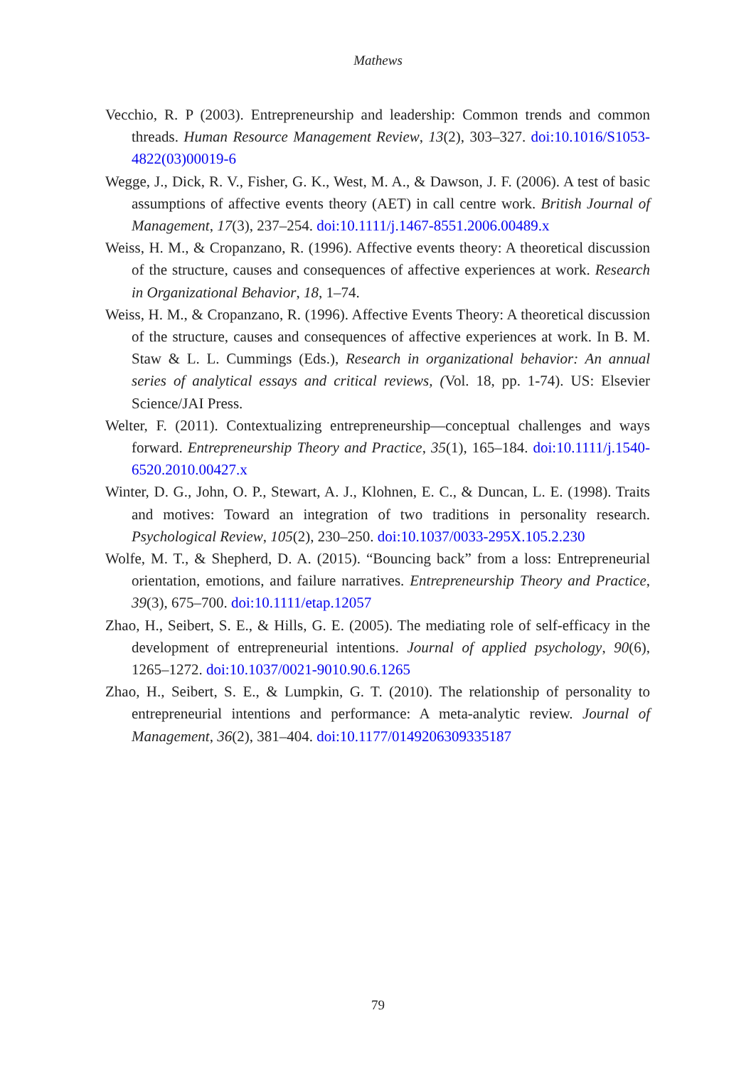Mathews
Vecchio, R. P (2003). Entrepreneurship and leadership: Common trends and common threads. Human Resource Management Review, 13(2), 303–327. doi:10.1016/S1053-4822(03)00019-6
Wegge, J., Dick, R. V., Fisher, G. K., West, M. A., & Dawson, J. F. (2006). A test of basic assumptions of affective events theory (AET) in call centre work. British Journal of Management, 17(3), 237–254. doi:10.1111/j.1467-8551.2006.00489.x
Weiss, H. M., & Cropanzano, R. (1996). Affective events theory: A theoretical discussion of the structure, causes and consequences of affective experiences at work. Research in Organizational Behavior, 18, 1–74.
Weiss, H. M., & Cropanzano, R. (1996). Affective Events Theory: A theoretical discussion of the structure, causes and consequences of affective experiences at work. In B. M. Staw & L. L. Cummings (Eds.), Research in organizational behavior: An annual series of analytical essays and critical reviews, (Vol. 18, pp. 1-74). US: Elsevier Science/JAI Press.
Welter, F. (2011). Contextualizing entrepreneurship—conceptual challenges and ways forward. Entrepreneurship Theory and Practice, 35(1), 165–184. doi:10.1111/j.1540-6520.2010.00427.x
Winter, D. G., John, O. P., Stewart, A. J., Klohnen, E. C., & Duncan, L. E. (1998). Traits and motives: Toward an integration of two traditions in personality research. Psychological Review, 105(2), 230–250. doi:10.1037/0033-295X.105.2.230
Wolfe, M. T., & Shepherd, D. A. (2015). “Bouncing back” from a loss: Entrepreneurial orientation, emotions, and failure narratives. Entrepreneurship Theory and Practice, 39(3), 675–700. doi:10.1111/etap.12057
Zhao, H., Seibert, S. E., & Hills, G. E. (2005). The mediating role of self-efficacy in the development of entrepreneurial intentions. Journal of applied psychology, 90(6), 1265–1272. doi:10.1037/0021-9010.90.6.1265
Zhao, H., Seibert, S. E., & Lumpkin, G. T. (2010). The relationship of personality to entrepreneurial intentions and performance: A meta-analytic review. Journal of Management, 36(2), 381–404. doi:10.1177/0149206309335187
79